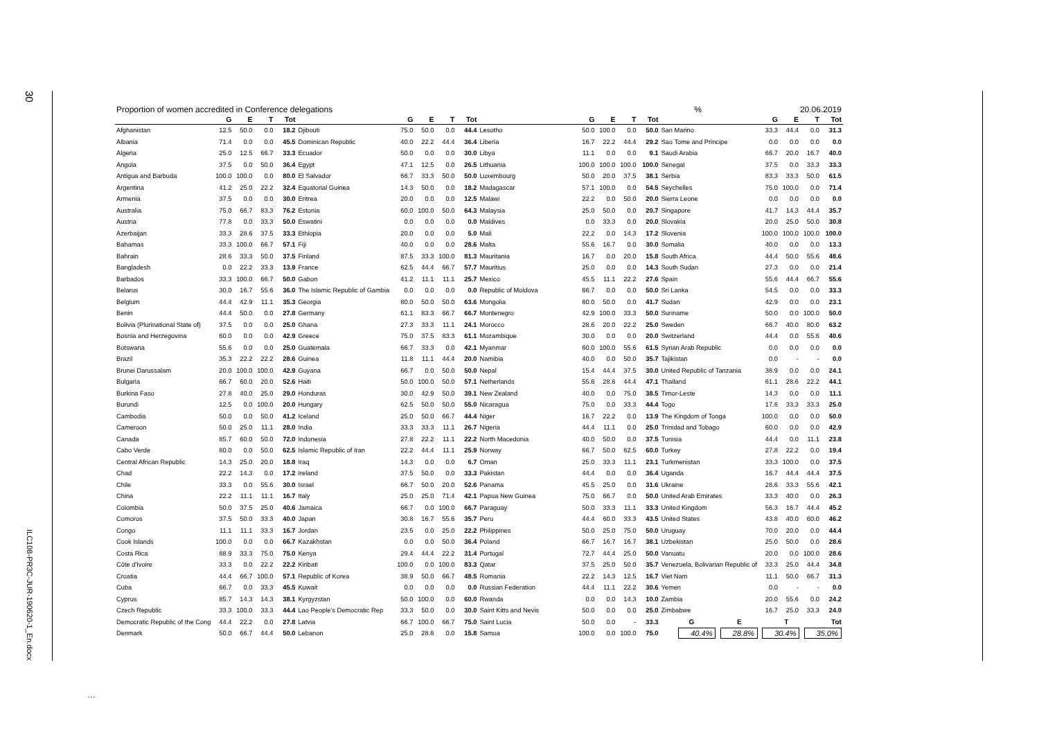30
ILC108-PR3C-JUR-190620-1_En.docx
| Proportion of women accredited in Conference delegations | | | | | | | | | | | | | | % | | 20.06.2019 | | | |
| --- | --- | --- | --- | --- | --- | --- | --- | --- | --- | --- | --- | --- | --- | --- | --- | --- | --- | --- | --- |
| | G | E | T | Tot | | G | E | T | Tot | | G | E | T | Tot | | G | E | T | Tot |
| Afghanistan | 12.5 | 50.0 | 0.0 | 18.2 | Djibouti | 75.0 | 50.0 | 0.0 | 44.4 | Lesotho | 50.0 | 100.0 | 0.0 | 50.0 | San Marino | 33.3 | 44.4 | 0.0 | 31.3 |
| Albania | 71.4 | 0.0 | 0.0 | 45.5 | Dominican Republic | 40.0 | 22.2 | 44.4 | 36.4 | Liberia | 16.7 | 22.2 | 44.4 | 29.2 | Sao Tome and Principe | 0.0 | 0.0 | 0.0 | 0.0 |
| Algeria | 25.0 | 12.5 | 66.7 | 33.3 | Ecuador | 50.0 | 0.0 | 0.0 | 30.0 | Libya | 11.1 | 0.0 | 0.0 | 9.1 | Saudi Arabia | 66.7 | 20.0 | 16.7 | 40.0 |
| Angola | 37.5 | 0.0 | 50.0 | 36.4 | Egypt | 47.1 | 12.5 | 0.0 | 26.5 | Lithuania | 100.0 | 100.0 | 100.0 | 100.0 | Senegal | 37.5 | 0.0 | 33.3 | 33.3 |
| Antigua and Barbuda | 100.0 | 100.0 | 0.0 | 80.0 | El Salvador | 66.7 | 33.3 | 50.0 | 50.0 | Luxembourg | 50.0 | 20.0 | 37.5 | 38.1 | Serbia | 83.3 | 33.3 | 50.0 | 61.5 |
| Argentina | 41.2 | 25.0 | 22.2 | 32.4 | Equatorial Guinea | 14.3 | 50.0 | 0.0 | 18.2 | Madagascar | 57.1 | 100.0 | 0.0 | 54.5 | Seychelles | 75.0 | 100.0 | 0.0 | 71.4 |
| Armenia | 37.5 | 0.0 | 0.0 | 30.0 | Eritrea | 20.0 | 0.0 | 0.0 | 12.5 | Malawi | 22.2 | 0.0 | 50.0 | 20.0 | Sierra Leone | 0.0 | 0.0 | 0.0 | 0.0 |
| Australia | 75.0 | 66.7 | 83.3 | 76.2 | Estonia | 60.0 | 100.0 | 50.0 | 64.3 | Malaysia | 25.0 | 50.0 | 0.0 | 20.7 | Singapore | 41.7 | 14.3 | 44.4 | 35.7 |
| Austria | 77.8 | 0.0 | 33.3 | 50.0 | Eswatini | 0.0 | 0.0 | 0.0 | 0.0 | Maldives | 0.0 | 33.3 | 0.0 | 20.0 | Slovakia | 20.0 | 25.0 | 50.0 | 30.8 |
| Azerbaijan | 33.3 | 28.6 | 37.5 | 33.3 | Ethiopia | 20.0 | 0.0 | 0.0 | 5.0 | Mali | 22.2 | 0.0 | 14.3 | 17.2 | Slovenia | 100.0 | 100.0 | 100.0 | 100.0 |
| Bahamas | 33.3 | 100.0 | 66.7 | 57.1 | Fiji | 40.0 | 0.0 | 0.0 | 28.6 | Malta | 55.6 | 16.7 | 0.0 | 30.0 | Somalia | 40.0 | 0.0 | 0.0 | 13.3 |
| Bahrain | 28.6 | 33.3 | 50.0 | 37.5 | Finland | 87.5 | 33.3 | 100.0 | 81.3 | Mauritania | 16.7 | 0.0 | 20.0 | 15.8 | South Africa | 44.4 | 50.0 | 55.6 | 48.6 |
| Bangladesh | 0.0 | 22.2 | 33.3 | 13.9 | France | 62.5 | 44.4 | 66.7 | 57.7 | Mauritius | 25.0 | 0.0 | 0.0 | 14.3 | South Sudan | 27.3 | 0.0 | 0.0 | 21.4 |
| Barbados | 33.3 | 100.0 | 66.7 | 50.0 | Gabon | 41.2 | 11.1 | 11.1 | 25.7 | Mexico | 45.5 | 11.1 | 22.2 | 27.6 | Spain | 55.6 | 44.4 | 66.7 | 55.6 |
| Belarus | 30.0 | 16.7 | 55.6 | 36.0 | The Islamic Republic of Gambia | 0.0 | 0.0 | 0.0 | 0.0 | Republic of Moldova | 66.7 | 0.0 | 0.0 | 50.0 | Sri Lanka | 54.5 | 0.0 | 0.0 | 33.3 |
| Belgium | 44.4 | 42.9 | 11.1 | 35.3 | Georgia | 80.0 | 50.0 | 50.0 | 63.6 | Mongolia | 60.0 | 50.0 | 0.0 | 41.7 | Sudan | 42.9 | 0.0 | 0.0 | 23.1 |
| Benin | 44.4 | 50.0 | 0.0 | 27.8 | Germany | 61.1 | 83.3 | 66.7 | 66.7 | Montenegro | 42.9 | 100.0 | 33.3 | 50.0 | Suriname | 50.0 | 0.0 | 100.0 | 50.0 |
| Bolivia (Plurinational State of) | 37.5 | 0.0 | 0.0 | 25.0 | Ghana | 27.3 | 33.3 | 11.1 | 24.1 | Morocco | 28.6 | 20.0 | 22.2 | 25.0 | Sweden | 66.7 | 40.0 | 80.0 | 63.2 |
| Bosnia and Herzegovina | 60.0 | 0.0 | 0.0 | 42.9 | Greece | 75.0 | 37.5 | 83.3 | 61.1 | Mozambique | 30.0 | 0.0 | 0.0 | 20.0 | Switzerland | 44.4 | 0.0 | 55.6 | 40.6 |
| Botswana | 55.6 | 0.0 | 0.0 | 25.0 | Guatemala | 66.7 | 33.3 | 0.0 | 42.1 | Myanmar | 60.0 | 100.0 | 55.6 | 61.5 | Syrian Arab Republic | 0.0 | 0.0 | 0.0 | 0.0 |
| Brazil | 35.3 | 22.2 | 22.2 | 28.6 | Guinea | 11.8 | 11.1 | 44.4 | 20.0 | Namibia | 40.0 | 0.0 | 50.0 | 35.7 | Tajikistan | 0.0 | - | - | 0.0 |
| Brunei Darussalam | 20.0 | 100.0 | 100.0 | 42.9 | Guyana | 66.7 | 0.0 | 50.0 | 50.0 | Nepal | 15.4 | 44.4 | 37.5 | 30.0 | United Republic of Tanzania | 38.9 | 0.0 | 0.0 | 24.1 |
| Bulgaria | 66.7 | 60.0 | 20.0 | 52.6 | Haiti | 50.0 | 100.0 | 50.0 | 57.1 | Netherlands | 55.6 | 28.6 | 44.4 | 47.1 | Thailand | 61.1 | 28.6 | 22.2 | 44.1 |
| Burkina Faso | 27.8 | 40.0 | 25.0 | 29.0 | Honduras | 30.0 | 42.9 | 50.0 | 39.1 | New Zealand | 40.0 | 0.0 | 75.0 | 38.5 | Timor-Leste | 14.3 | 0.0 | 0.0 | 11.1 |
| Burundi | 12.5 | 0.0 | 100.0 | 20.0 | Hungary | 62.5 | 50.0 | 50.0 | 55.0 | Nicaragua | 75.0 | 0.0 | 33.3 | 44.4 | Togo | 17.6 | 33.3 | 33.3 | 25.0 |
| Cambodia | 50.0 | 0.0 | 50.0 | 41.2 | Iceland | 25.0 | 50.0 | 66.7 | 44.4 | Niger | 16.7 | 22.2 | 0.0 | 13.9 | The Kingdom of Tonga | 100.0 | 0.0 | 0.0 | 50.0 |
| Cameroon | 50.0 | 25.0 | 11.1 | 28.0 | India | 33.3 | 33.3 | 11.1 | 26.7 | Nigeria | 44.4 | 11.1 | 0.0 | 25.0 | Trinidad and Tobago | 60.0 | 0.0 | 0.0 | 42.9 |
| Canada | 85.7 | 60.0 | 50.0 | 72.0 | Indonesia | 27.8 | 22.2 | 11.1 | 22.2 | North Macedonia | 40.0 | 50.0 | 0.0 | 37.5 | Tunisia | 44.4 | 0.0 | 11.1 | 23.8 |
| Cabo Verde | 80.0 | 0.0 | 50.0 | 62.5 | Islamic Republic of Iran | 22.2 | 44.4 | 11.1 | 25.9 | Norway | 66.7 | 50.0 | 62.5 | 60.0 | Turkey | 27.8 | 22.2 | 0.0 | 19.4 |
| Central African Republic | 14.3 | 25.0 | 20.0 | 18.8 | Iraq | 14.3 | 0.0 | 0.0 | 6.7 | Oman | 25.0 | 33.3 | 11.1 | 23.1 | Turkmenistan | 33.3 | 100.0 | 0.0 | 37.5 |
| Chad | 22.2 | 14.3 | 0.0 | 17.2 | Ireland | 37.5 | 50.0 | 0.0 | 33.3 | Pakistan | 44.4 | 0.0 | 0.0 | 36.4 | Uganda | 16.7 | 44.4 | 44.4 | 37.5 |
| Chile | 33.3 | 0.0 | 55.6 | 30.0 | Israel | 66.7 | 50.0 | 20.0 | 52.6 | Panama | 45.5 | 25.0 | 0.0 | 31.6 | Ukraine | 28.6 | 33.3 | 55.6 | 42.1 |
| China | 22.2 | 11.1 | 11.1 | 16.7 | Italy | 25.0 | 25.0 | 71.4 | 42.1 | Papua New Guinea | 75.0 | 66.7 | 0.0 | 50.0 | United Arab Emirates | 33.3 | 40.0 | 0.0 | 26.3 |
| Colombia | 50.0 | 37.5 | 25.0 | 40.6 | Jamaica | 66.7 | 0.0 | 100.0 | 66.7 | Paraguay | 50.0 | 33.3 | 11.1 | 33.3 | United Kingdom | 56.3 | 16.7 | 44.4 | 45.2 |
| Comoros | 37.5 | 50.0 | 33.3 | 40.0 | Japan | 30.8 | 16.7 | 55.6 | 35.7 | Peru | 44.4 | 60.0 | 33.3 | 43.5 | United States | 43.8 | 40.0 | 60.0 | 46.2 |
| Congo | 11.1 | 11.1 | 33.3 | 16.7 | Jordan | 23.5 | 0.0 | 25.0 | 22.2 | Philippines | 50.0 | 25.0 | 75.0 | 50.0 | Uruguay | 70.0 | 20.0 | 0.0 | 44.4 |
| Cook Islands | 100.0 | 0.0 | 0.0 | 66.7 | Kazakhstan | 0.0 | 0.0 | 50.0 | 36.4 | Poland | 66.7 | 16.7 | 16.7 | 38.1 | Uzbekistan | 25.0 | 50.0 | 0.0 | 28.6 |
| Costa Rica | 88.9 | 33.3 | 75.0 | 75.0 | Kenya | 29.4 | 44.4 | 22.2 | 31.4 | Portugal | 72.7 | 44.4 | 25.0 | 50.0 | Vanuatu | 20.0 | 0.0 | 100.0 | 28.6 |
| Côte d'Ivoire | 33.3 | 0.0 | 22.2 | 22.2 | Kiribati | 100.0 | 0.0 | 100.0 | 83.3 | Qatar | 37.5 | 25.0 | 50.0 | 35.7 | Venezuela, Bolivarian Republic of | 33.3 | 25.0 | 44.4 | 34.8 |
| Croatia | 44.4 | 66.7 | 100.0 | 57.1 | Republic of Korea | 38.9 | 50.0 | 66.7 | 48.5 | Romania | 22.2 | 14.3 | 12.5 | 16.7 | Viet Nam | 11.1 | 50.0 | 66.7 | 31.3 |
| Cuba | 66.7 | 0.0 | 33.3 | 45.5 | Kuwait | 0.0 | 0.0 | 0.0 | 0.0 | Russian Federation | 44.4 | 11.1 | 22.2 | 30.6 | Yemen | 0.0 | - | - | 0.0 |
| Cyprus | 85.7 | 14.3 | 14.3 | 38.1 | Kyrgyzstan | 50.0 | 100.0 | 0.0 | 60.0 | Rwanda | 0.0 | 0.0 | 14.3 | 10.0 | Zambia | 20.0 | 55.6 | 0.0 | 24.2 |
| Czech Republic | 33.3 | 100.0 | 33.3 | 44.4 | Lao People's Democratic Rep | 33.3 | 50.0 | 0.0 | 30.0 | Saint Kitts and Nevis | 50.0 | 0.0 | 0.0 | 25.0 | Zimbabwe | 16.7 | 25.0 | 33.3 | 24.0 |
| Democratic Republic of the Cong | 44.4 | 22.2 | 0.0 | 27.8 | Latvia | 66.7 | 100.0 | 66.7 | 75.0 | Saint Lucia | 50.0 | 0.0 | - | 33.3 | G E T Tot | | | | |
| Denmark | 50.0 | 66.7 | 44.4 | 50.0 | Lebanon | 25.0 | 28.6 | 0.0 | 15.8 | Samoa | 100.0 | 0.0 | 100.0 | 75.0 | 40.4% 28.8% 30.4% 35.0% | | | | |
…